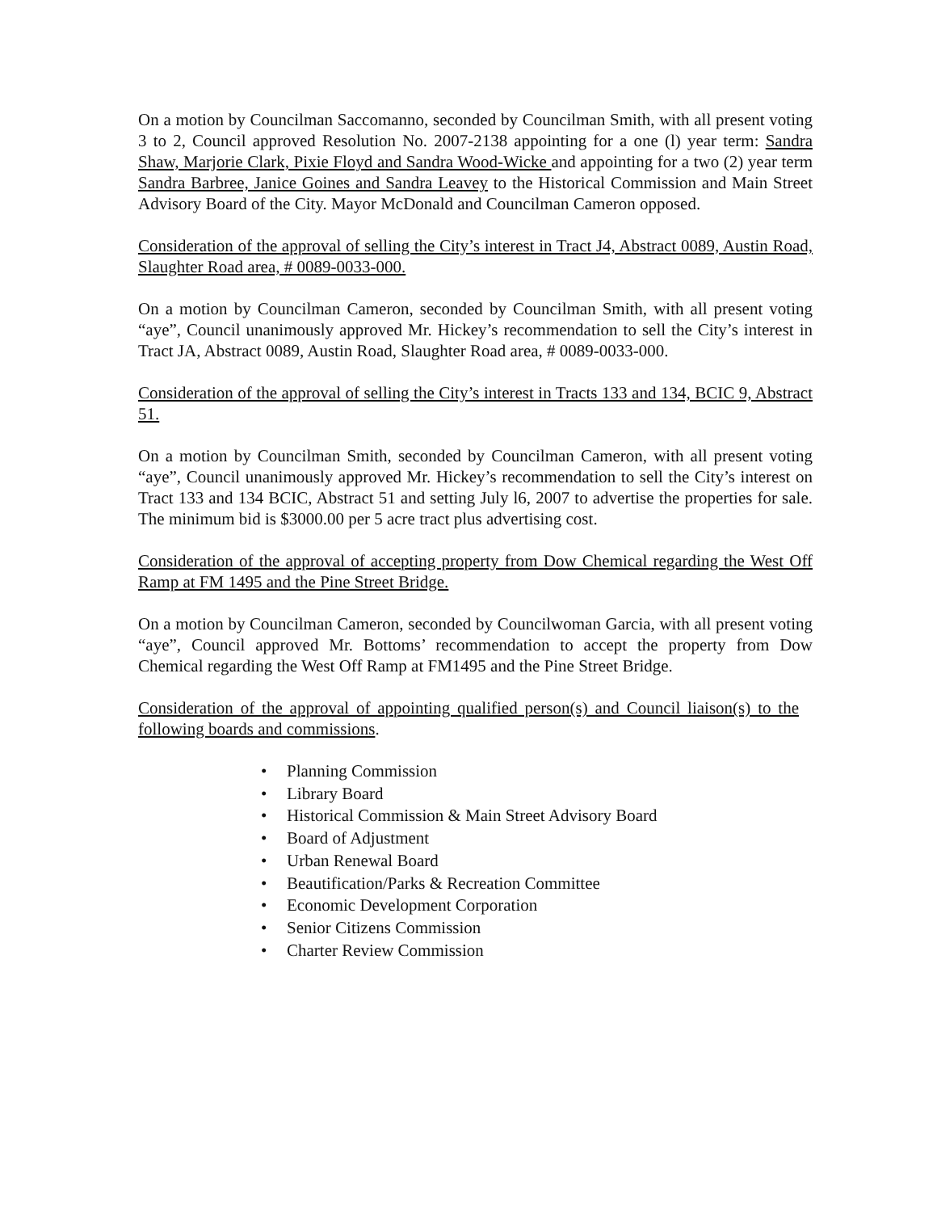On a motion by Councilman Saccomanno, seconded by Councilman Smith, with all present voting 3 to 2, Council approved Resolution No. 2007-2138 appointing for a one (l) year term: Sandra Shaw, Marjorie Clark, Pixie Floyd and Sandra Wood-Wicke and appointing for a two (2) year term Sandra Barbree, Janice Goines and Sandra Leavey to the Historical Commission and Main Street Advisory Board of the City. Mayor McDonald and Councilman Cameron opposed.
Consideration of the approval of selling the City’s interest in Tract J4, Abstract 0089, Austin Road, Slaughter Road area, # 0089-0033-000.
On a motion by Councilman Cameron, seconded by Councilman Smith, with all present voting “aye”, Council unanimously approved Mr. Hickey’s recommendation to sell the City’s interest in Tract JA, Abstract 0089, Austin Road, Slaughter Road area, # 0089-0033-000.
Consideration of the approval of selling the City’s interest in Tracts 133 and 134, BCIC 9, Abstract 51.
On a motion by Councilman Smith, seconded by Councilman Cameron, with all present voting “aye”, Council unanimously approved Mr. Hickey’s recommendation to sell the City’s interest on Tract 133 and 134 BCIC, Abstract 51 and setting July l6, 2007 to advertise the properties for sale. The minimum bid is $3000.00 per 5 acre tract plus advertising cost.
Consideration of the approval of accepting property from Dow Chemical regarding the West Off Ramp at FM 1495 and the Pine Street Bridge.
On a motion by Councilman Cameron, seconded by Councilwoman Garcia, with all present voting “aye”, Council approved Mr. Bottoms’ recommendation to accept the property from Dow Chemical regarding the West Off Ramp at FM1495 and the Pine Street Bridge.
Consideration of the approval of appointing qualified person(s) and Council liaison(s) to the following boards and commissions.
• Planning Commission
• Library Board
• Historical Commission & Main Street Advisory Board
• Board of Adjustment
• Urban Renewal Board
• Beautification/Parks & Recreation Committee
• Economic Development Corporation
• Senior Citizens Commission
• Charter Review Commission